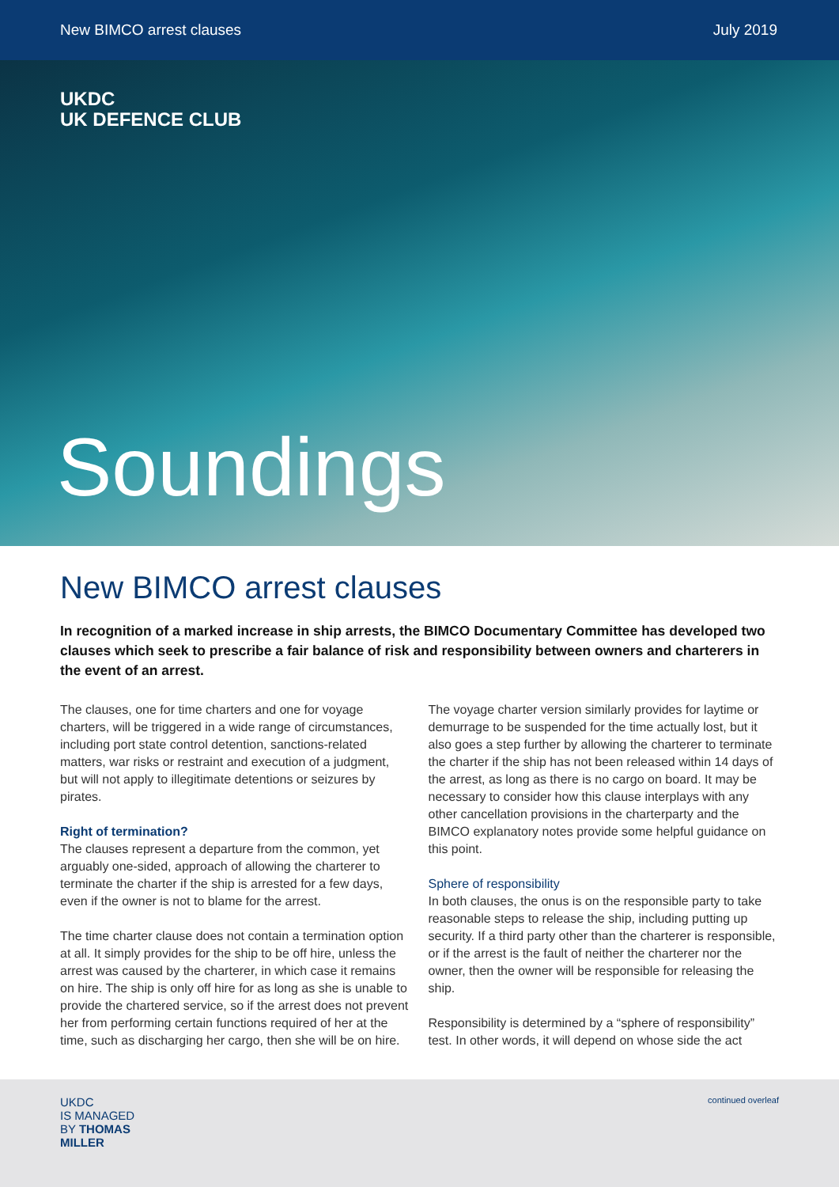New BIMCO arrest clauses July 2019
UKDC
UK DEFENCE CLUB
Soundings
New BIMCO arrest clauses
In recognition of a marked increase in ship arrests, the BIMCO Documentary Committee has developed two clauses which seek to prescribe a fair balance of risk and responsibility between owners and charterers in the event of an arrest.
The clauses, one for time charters and one for voyage charters, will be triggered in a wide range of circumstances, including port state control detention, sanctions-related matters, war risks or restraint and execution of a judgment, but will not apply to illegitimate detentions or seizures by pirates.
Right of termination?
The clauses represent a departure from the common, yet arguably one-sided, approach of allowing the charterer to terminate the charter if the ship is arrested for a few days, even if the owner is not to blame for the arrest.
The time charter clause does not contain a termination option at all. It simply provides for the ship to be off hire, unless the arrest was caused by the charterer, in which case it remains on hire. The ship is only off hire for as long as she is unable to provide the chartered service, so if the arrest does not prevent her from performing certain functions required of her at the time, such as discharging her cargo, then she will be on hire.
The voyage charter version similarly provides for laytime or demurrage to be suspended for the time actually lost, but it also goes a step further by allowing the charterer to terminate the charter if the ship has not been released within 14 days of the arrest, as long as there is no cargo on board. It may be necessary to consider how this clause interplays with any other cancellation provisions in the charterparty and the BIMCO explanatory notes provide some helpful guidance on this point.
Sphere of responsibility
In both clauses, the onus is on the responsible party to take reasonable steps to release the ship, including putting up security. If a third party other than the charterer is responsible, or if the arrest is the fault of neither the charterer nor the owner, then the owner will be responsible for releasing the ship.
Responsibility is determined by a “sphere of responsibility” test. In other words, it will depend on whose side the act
UKDC
IS MANAGED
BY THOMAS
MILLER
continued overleaf